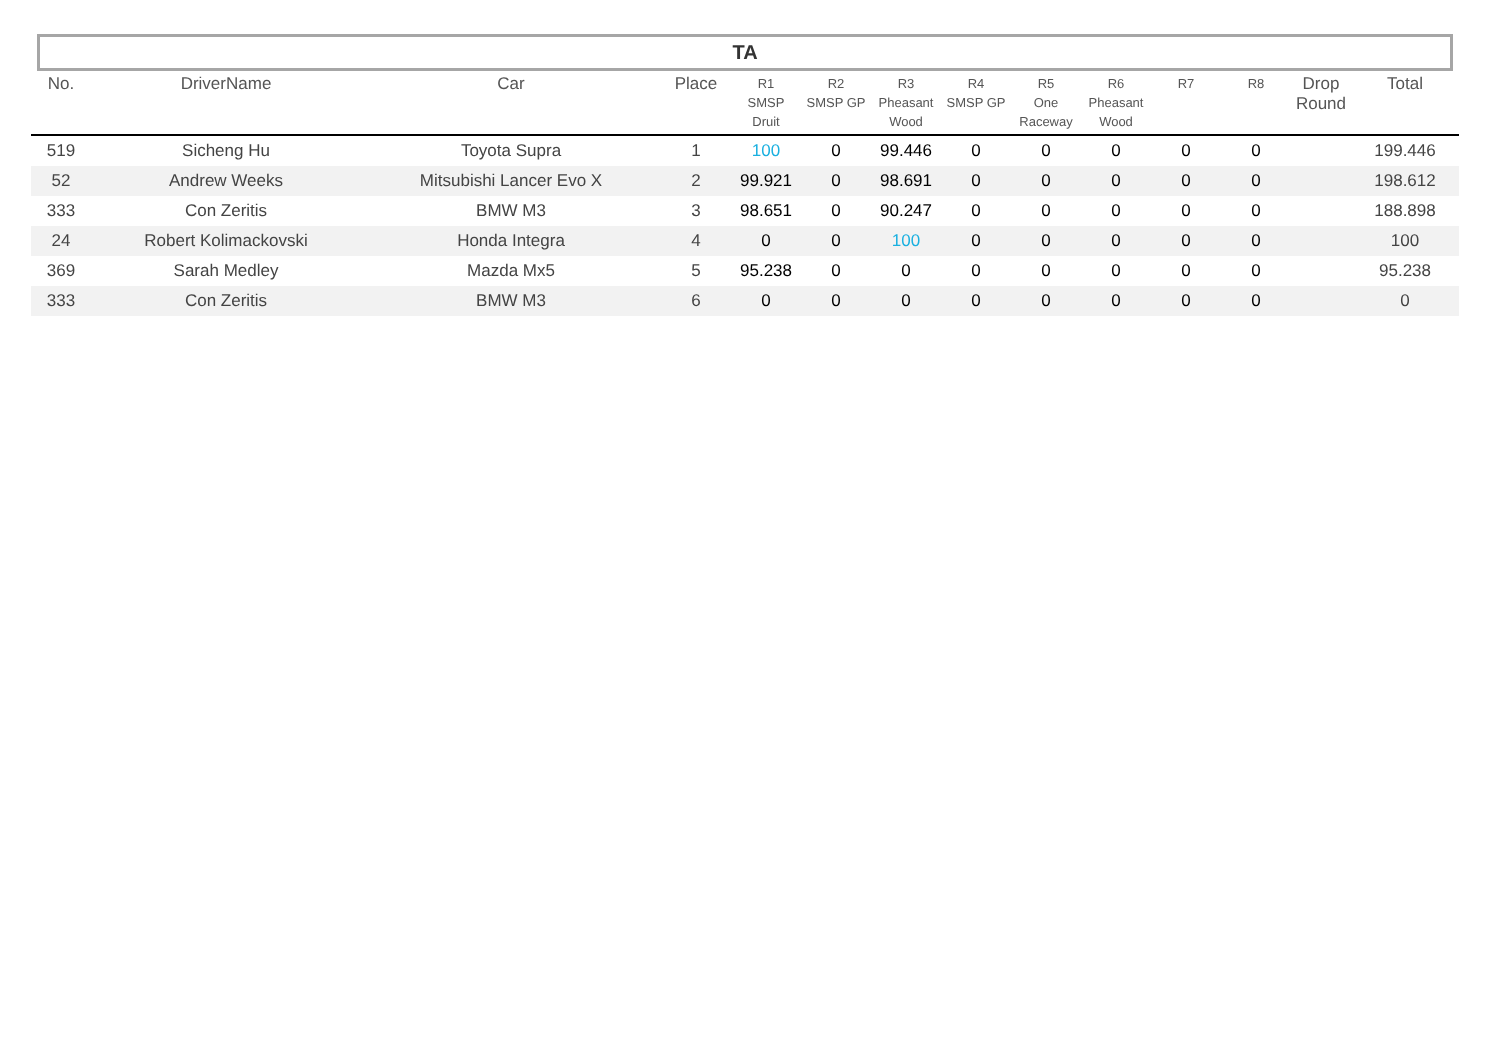TA
| No. | DriverName | Car | Place | R1 SMSP Druit | R2 SMSP GP | R3 Pheasant Wood | R4 SMSP GP | R5 One Raceway | R6 Pheasant Wood | R7 | R8 | Drop Round | Total |
| --- | --- | --- | --- | --- | --- | --- | --- | --- | --- | --- | --- | --- | --- |
| 519 | Sicheng Hu | Toyota Supra | 1 | 100 | 0 | 99.446 | 0 | 0 | 0 | 0 | 0 | | 199.446 |
| 52 | Andrew Weeks | Mitsubishi Lancer Evo X | 2 | 99.921 | 0 | 98.691 | 0 | 0 | 0 | 0 | 0 | | 198.612 |
| 333 | Con Zeritis | BMW M3 | 3 | 98.651 | 0 | 90.247 | 0 | 0 | 0 | 0 | 0 | | 188.898 |
| 24 | Robert Kolimackovski | Honda Integra | 4 | 0 | 0 | 100 | 0 | 0 | 0 | 0 | 0 | | 100 |
| 369 | Sarah Medley | Mazda Mx5 | 5 | 95.238 | 0 | 0 | 0 | 0 | 0 | 0 | 0 | | 95.238 |
| 333 | Con Zeritis | BMW M3 | 6 | 0 | 0 | 0 | 0 | 0 | 0 | 0 | 0 | | 0 |